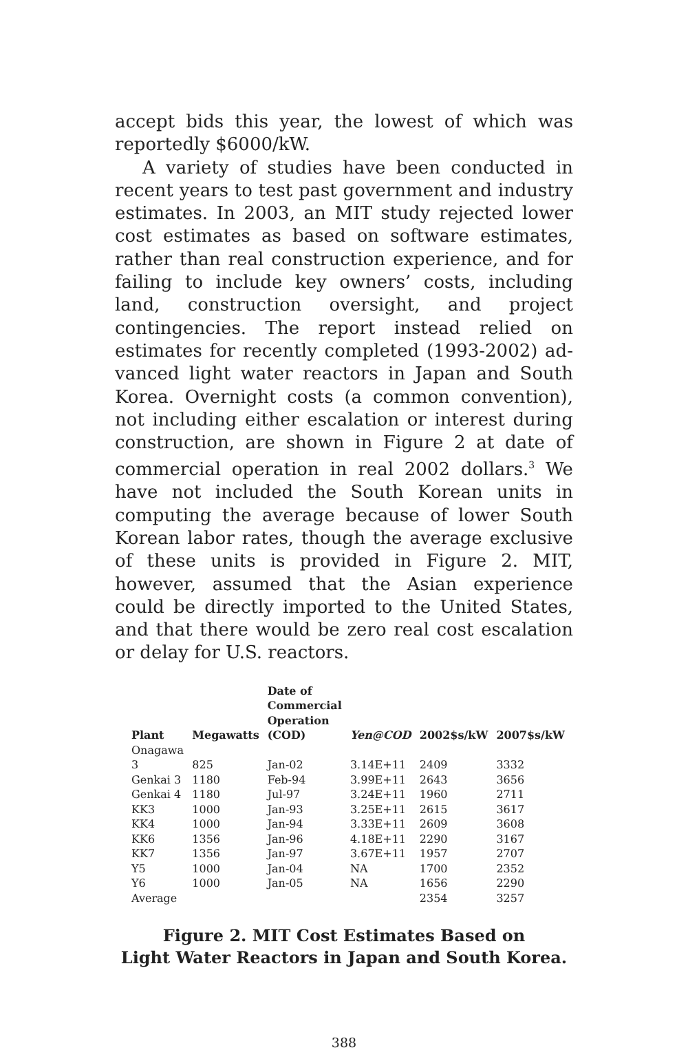accept bids this year, the lowest of which was report­edly $6000/kW.
A variety of studies have been conducted in recent years to test past government and industry estimates. In 2003, an MIT study rejected lower cost estimates as based on software estimates, rather than real con­struction experience, and for failing to include key owners’ costs, including land, construction oversight, and project contingencies. The report instead relied on estimates for recently completed (1993-2002) ad­vanced light water reactors in Japan and South Korea. Overnight costs (a common convention), not including either escalation or interest during construction, are shown in Figure 2 at date of commercial operation in real 2002 dollars.<sup>3</sup> We have not included the South Ko­rean units in computing the average because of lower South Korean labor rates, though the average exclu­sive of these units is provided in Figure 2. MIT, however, assumed that the Asian experience could be directly im­ported to the United States, and that there would be zero real cost escalation or delay for U.S. reactors.
| Plant | Megawatts | Date of Commercial Operation (COD) | Yen@COD | 2002$s/kW | 2007$s/kW |
| --- | --- | --- | --- | --- | --- |
| Onagawa 3 | 825 | Jan-02 | 3.14E+11 | 2409 | 3332 |
| Genkai 3 | 1180 | Feb-94 | 3.99E+11 | 2643 | 3656 |
| Genkai 4 | 1180 | Jul-97 | 3.24E+11 | 1960 | 2711 |
| KK3 | 1000 | Jan-93 | 3.25E+11 | 2615 | 3617 |
| KK4 | 1000 | Jan-94 | 3.33E+11 | 2609 | 3608 |
| KK6 | 1356 | Jan-96 | 4.18E+11 | 2290 | 3167 |
| KK7 | 1356 | Jan-97 | 3.67E+11 | 1957 | 2707 |
| Y5 | 1000 | Jan-04 | NA | 1700 | 2352 |
| Y6 | 1000 | Jan-05 | NA | 1656 | 2290 |
| Average | | | | 2354 | 3257 |
Figure 2. MIT Cost Estimates Based on
Light Water Reactors in Japan and South Korea.
388